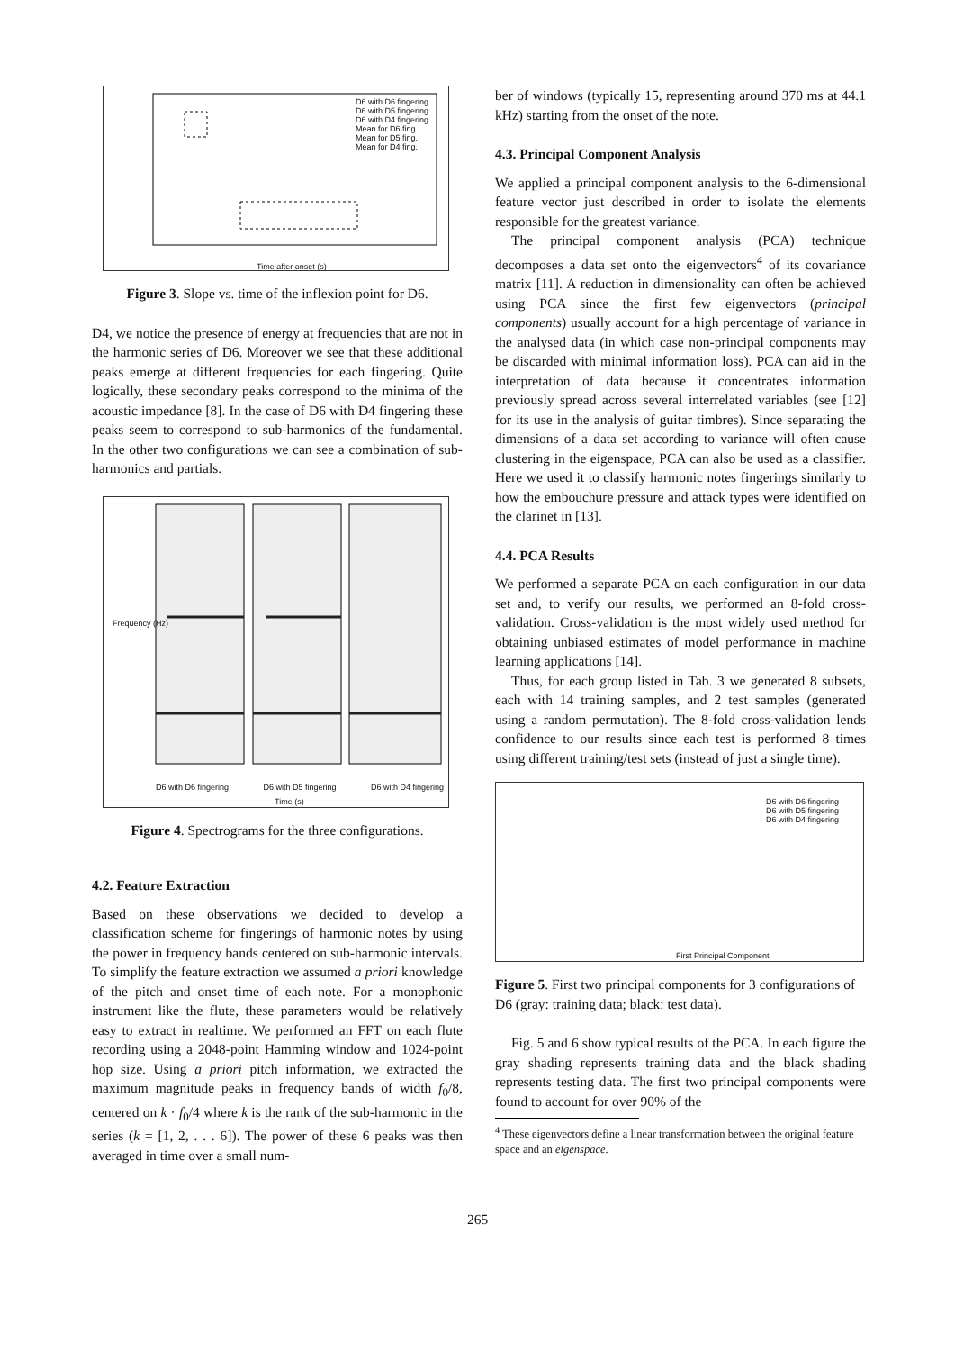Time after onset (s)
D6 with D6 fingering
D6 with D5 fingering
D6 with D4 fingering
Mean for D6 fing.
Mean for D5 fing.
Mean for D4 fing.
Figure 3. Slope vs. time of the inflexion point for D6.
D4, we notice the presence of energy at frequencies that are not in the harmonic series of D6. Moreover we see that these additional peaks emerge at different frequencies for each fingering. Quite logically, these secondary peaks correspond to the minima of the acoustic impedance [8]. In the case of D6 with D4 fingering these peaks seem to correspond to sub-harmonics of the fundamental. In the other two configurations we can see a combination of sub-harmonics and partials.
Frequency (Hz)
D6 with D6 fingering D6 with D5 fingering D6 with D4 fingering
Time (s)
Figure 4. Spectrograms for the three configurations.
4.2. Feature Extraction
Based on these observations we decided to develop a classification scheme for fingerings of harmonic notes by using the power in frequency bands centered on sub-harmonic intervals. To simplify the feature extraction we assumed a priori knowledge of the pitch and onset time of each note. For a monophonic instrument like the flute, these parameters would be relatively easy to extract in realtime. We performed an FFT on each flute recording using a 2048-point Hamming window and 1024-point hop size. Using a priori pitch information, we extracted the maximum magnitude peaks in frequency bands of width f<sub>0</sub>/8, centered on k · f<sub>0</sub>/4 where k is the rank of the sub-harmonic in the series (k = [1, 2, . . . 6]). The power of these 6 peaks was then averaged in time over a small num-
ber of windows (typically 15, representing around 370 ms at 44.1 kHz) starting from the onset of the note.
4.3. Principal Component Analysis
We applied a principal component analysis to the 6-dimensional feature vector just described in order to isolate the elements responsible for the greatest variance.
The principal component analysis (PCA) technique decomposes a data set onto the eigenvectors<sup>4</sup> of its covariance matrix [11]. A reduction in dimensionality can often be achieved using PCA since the first few eigenvectors (principal components) usually account for a high percentage of variance in the analysed data (in which case non-principal components may be discarded with minimal information loss). PCA can aid in the interpretation of data because it concentrates information previously spread across several interrelated variables (see [12] for its use in the analysis of guitar timbres). Since separating the dimensions of a data set according to variance will often cause clustering in the eigenspace, PCA can also be used as a classifier. Here we used it to classify harmonic notes fingerings similarly to how the embouchure pressure and attack types were identified on the clarinet in [13].
4.4. PCA Results
We performed a separate PCA on each configuration in our data set and, to verify our results, we performed an 8-fold cross-validation. Cross-validation is the most widely used method for obtaining unbiased estimates of model performance in machine learning applications [14].
Thus, for each group listed in Tab. 3 we generated 8 subsets, each with 14 training samples, and 2 test samples (generated using a random permutation). The 8-fold cross-validation lends confidence to our results since each test is performed 8 times using different training/test sets (instead of just a single time).
D6 with D6 fingering
D6 with D5 fingering
D6 with D4 fingering
First Principal Component
Figure 5. First two principal components for 3 configurations of D6 (gray: training data; black: test data).
Fig. 5 and 6 show typical results of the PCA. In each figure the gray shading represents training data and the black shading represents testing data. The first two principal components were found to account for over 90% of the
<sup>4</sup> These eigenvectors define a linear transformation between the original feature space and an eigenspace.
265